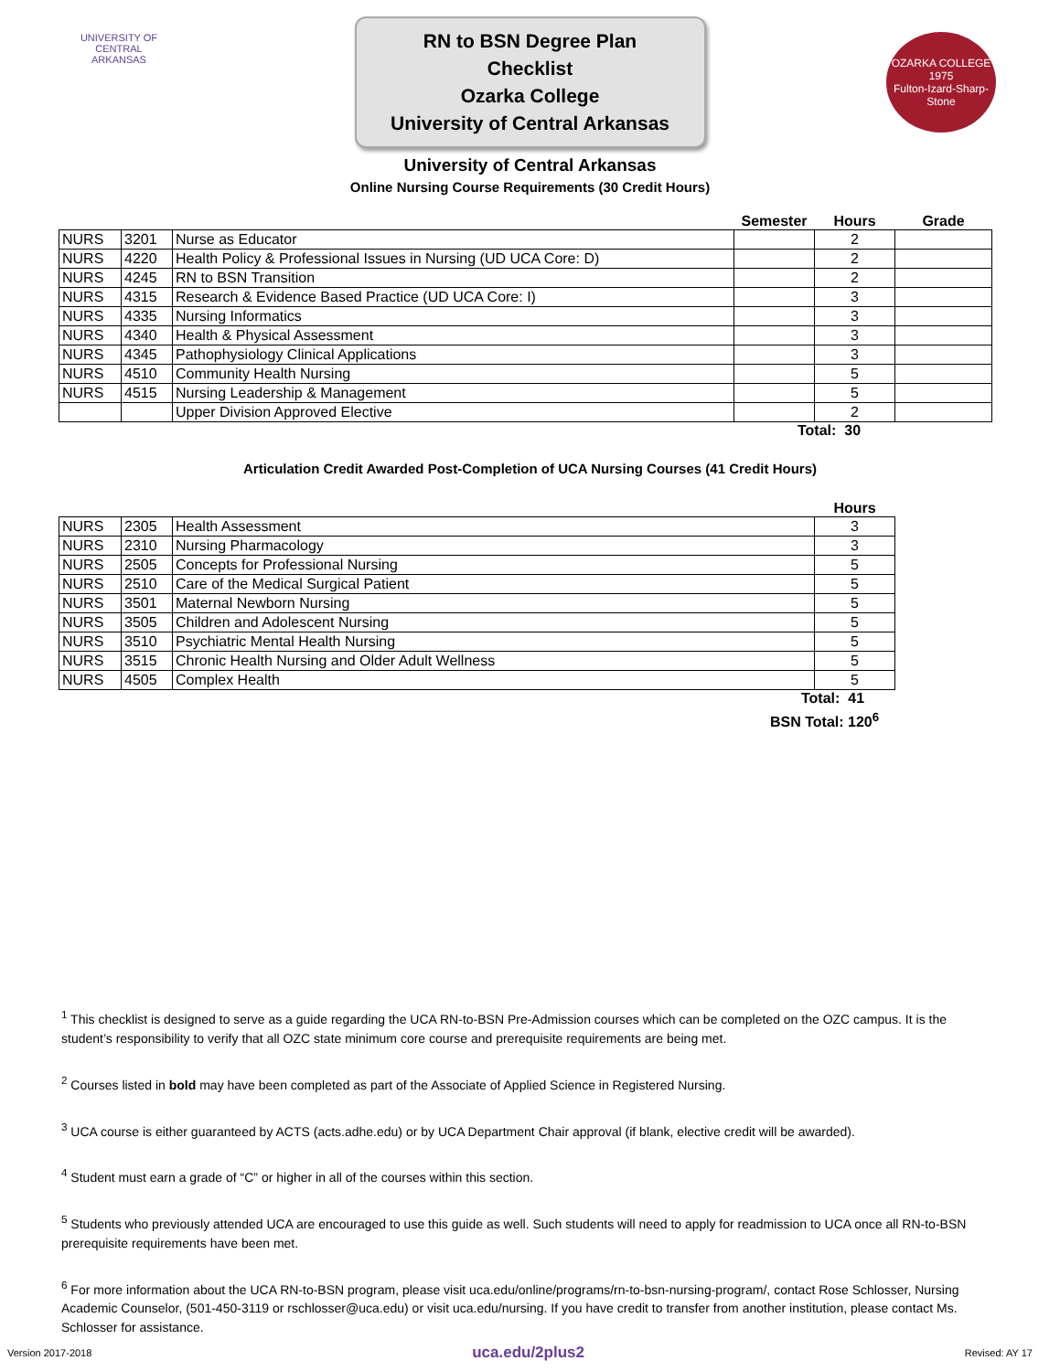UNIVERSITY OF
CENTRAL
ARKANSAS
RN to BSN Degree Plan Checklist
Ozarka College
University of Central Arkansas
OZARKA COLLEGE
1975
Fulton-Izard-Sharp-Stone
University of Central Arkansas
Online Nursing Course Requirements (30 Credit Hours)
| | | | Semester | Hours | Grade |
| --- | --- | --- | --- | --- | --- |
| NURS | 3201 | Nurse as Educator | | 2 | |
| NURS | 4220 | Health Policy & Professional Issues in Nursing (UD UCA Core: D) | | 2 | |
| NURS | 4245 | RN to BSN Transition | | 2 | |
| NURS | 4315 | Research & Evidence Based Practice (UD UCA Core: I) | | 3 | |
| NURS | 4335 | Nursing Informatics | | 3 | |
| NURS | 4340 | Health & Physical Assessment | | 3 | |
| NURS | 4345 | Pathophysiology Clinical Applications | | 3 | |
| NURS | 4510 | Community Health Nursing | | 5 | |
| NURS | 4515 | Nursing Leadership & Management | | 5 | |
| | | Upper Division Approved Elective | | 2 | |
Total: 30
Articulation Credit Awarded Post-Completion of UCA Nursing Courses (41 Credit Hours)
| | | | Hours |
| --- | --- | --- | --- |
| NURS | 2305 | Health Assessment | 3 |
| NURS | 2310 | Nursing Pharmacology | 3 |
| NURS | 2505 | Concepts for Professional Nursing | 5 |
| NURS | 2510 | Care of the Medical Surgical Patient | 5 |
| NURS | 3501 | Maternal Newborn Nursing | 5 |
| NURS | 3505 | Children and Adolescent Nursing | 5 |
| NURS | 3510 | Psychiatric Mental Health Nursing | 5 |
| NURS | 3515 | Chronic Health Nursing and Older Adult Wellness | 5 |
| NURS | 4505 | Complex Health | 5 |
Total: 41
BSN Total: 120<sup>6</sup>
<sup>1</sup> This checklist is designed to serve as a guide regarding the UCA RN-to-BSN Pre-Admission courses which can be completed on the OZC campus. It is the student’s responsibility to verify that all OZC state minimum core course and prerequisite requirements are being met.
<sup>2</sup> Courses listed in bold may have been completed as part of the Associate of Applied Science in Registered Nursing.
<sup>3</sup> UCA course is either guaranteed by ACTS (acts.adhe.edu) or by UCA Department Chair approval (if blank, elective credit will be awarded).
<sup>4</sup> Student must earn a grade of “C” or higher in all of the courses within this section.
<sup>5</sup> Students who previously attended UCA are encouraged to use this guide as well. Such students will need to apply for readmission to UCA once all RN-to-BSN prerequisite requirements have been met.
<sup>6</sup> For more information about the UCA RN-to-BSN program, please visit uca.edu/online/programs/rn-to-bsn-nursing-program/, contact Rose Schlosser, Nursing Academic Counselor, (501-450-3119 or rschlosser@uca.edu) or visit uca.edu/nursing. If you have credit to transfer from another institution, please contact Ms. Schlosser for assistance.
Version 2017-2018 uca.edu/2plus2 Revised: AY 17